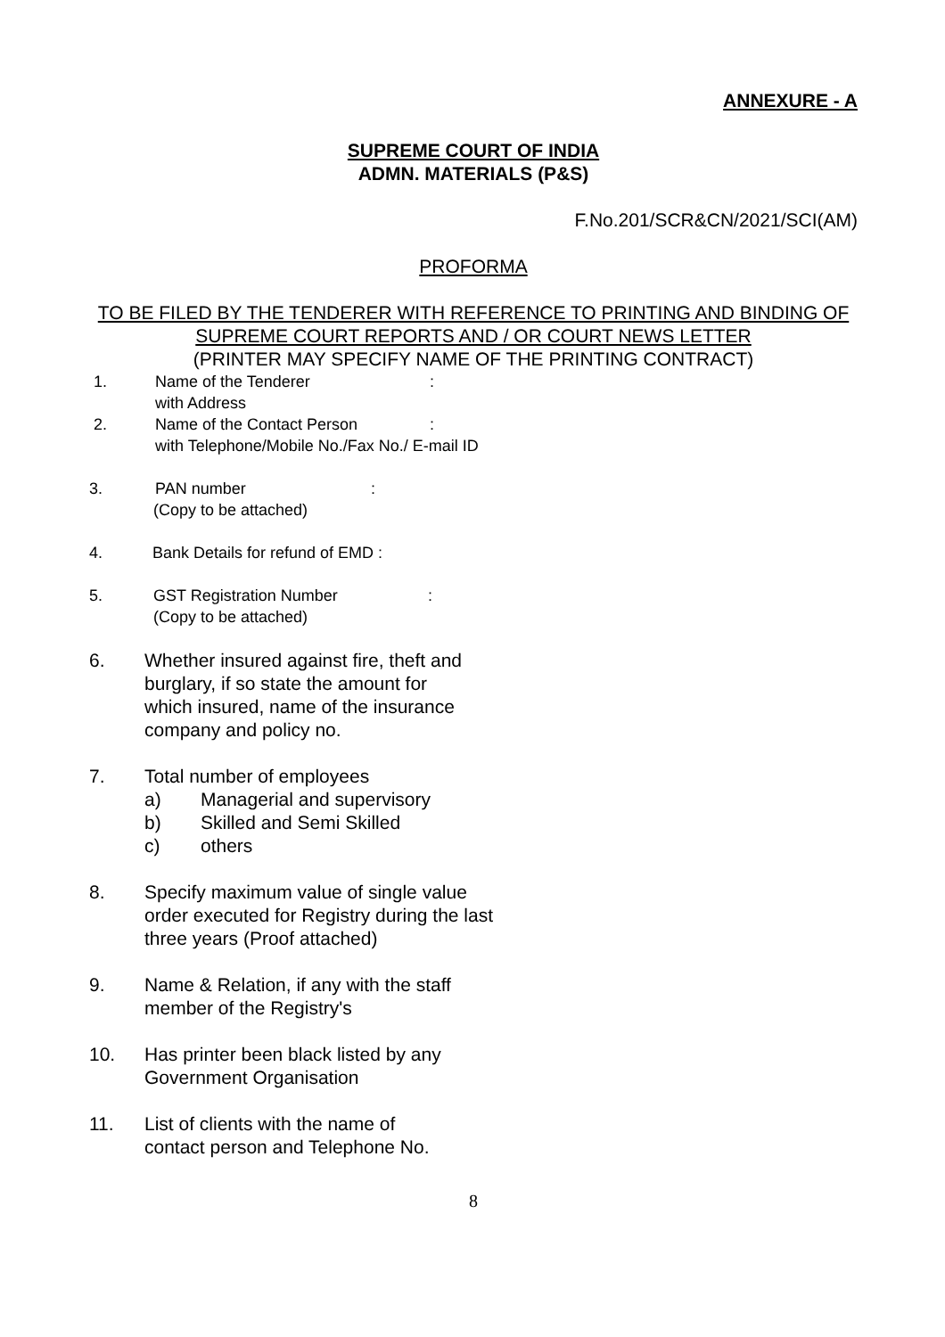ANNEXURE - A
SUPREME COURT OF INDIA
ADMN. MATERIALS (P&S)
F.No.201/SCR&CN/2021/SCI(AM)
PROFORMA
TO BE FILED BY THE TENDERER WITH REFERENCE TO PRINTING AND BINDING OF SUPREME COURT REPORTS AND / OR COURT NEWS LETTER
(PRINTER MAY SPECIFY NAME OF THE PRINTING CONTRACT)
1. Name of the Tenderer:
with Address
2. Name of the Contact Person:
with Telephone/Mobile No./Fax No./ E-mail ID
3. PAN number:
(Copy to be attached)
4. Bank Details for refund of EMD :
5. GST Registration Number:
(Copy to be attached)
6. Whether insured against fire, theft and
burglary, if so state the amount for
which insured, name of the insurance
company and policy no.
7. Total number of employees
a) Managerial and supervisory
b) Skilled and Semi Skilled
c) others
8. Specify maximum value of single value
order executed for Registry during the last
three years (Proof attached)
9. Name & Relation, if any with the staff
member of the Registry's
10. Has printer been black listed by any
Government Organisation
11. List of clients with the name of
contact person and Telephone No.
8